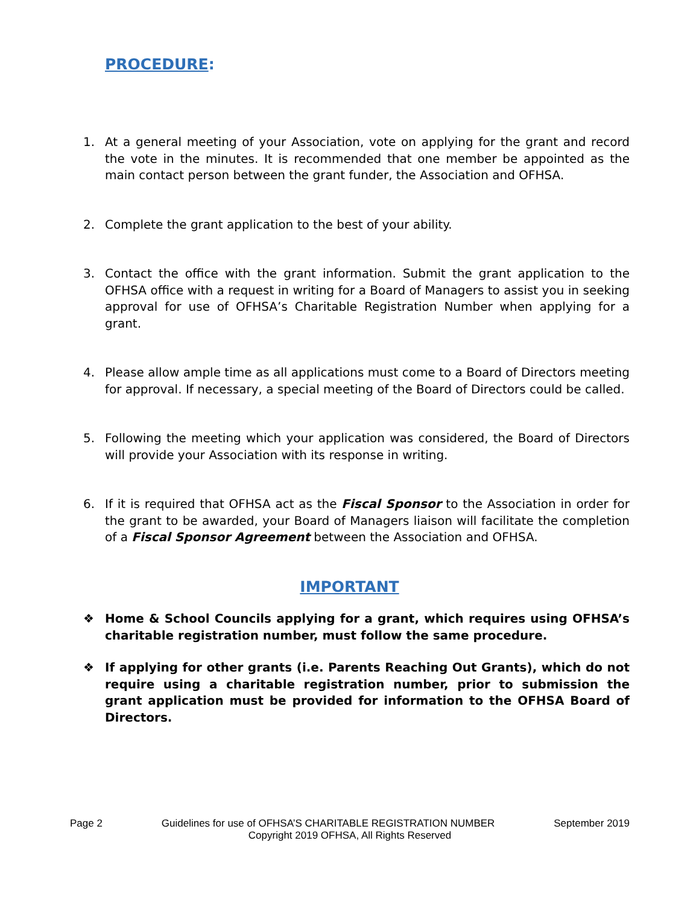PROCEDURE:
1. At a general meeting of your Association, vote on applying for the grant and record the vote in the minutes. It is recommended that one member be appointed as the main contact person between the grant funder, the Association and OFHSA.
2. Complete the grant application to the best of your ability.
3. Contact the office with the grant information. Submit the grant application to the OFHSA office with a request in writing for a Board of Managers to assist you in seeking approval for use of OFHSA’s Charitable Registration Number when applying for a grant.
4. Please allow ample time as all applications must come to a Board of Directors meeting for approval. If necessary, a special meeting of the Board of Directors could be called.
5. Following the meeting which your application was considered, the Board of Directors will provide your Association with its response in writing.
6. If it is required that OFHSA act as the Fiscal Sponsor to the Association in order for the grant to be awarded, your Board of Managers liaison will facilitate the completion of a Fiscal Sponsor Agreement between the Association and OFHSA.
IMPORTANT
❖ Home & School Councils applying for a grant, which requires using OFHSA’s charitable registration number, must follow the same procedure.
❖ If applying for other grants (i.e. Parents Reaching Out Grants), which do not require using a charitable registration number, prior to submission the grant application must be provided for information to the OFHSA Board of Directors.
Page 2 Guidelines for use of OFHSA’S CHARITABLE REGISTRATION NUMBER September 2019
Copyright 2019 OFHSA, All Rights Reserved